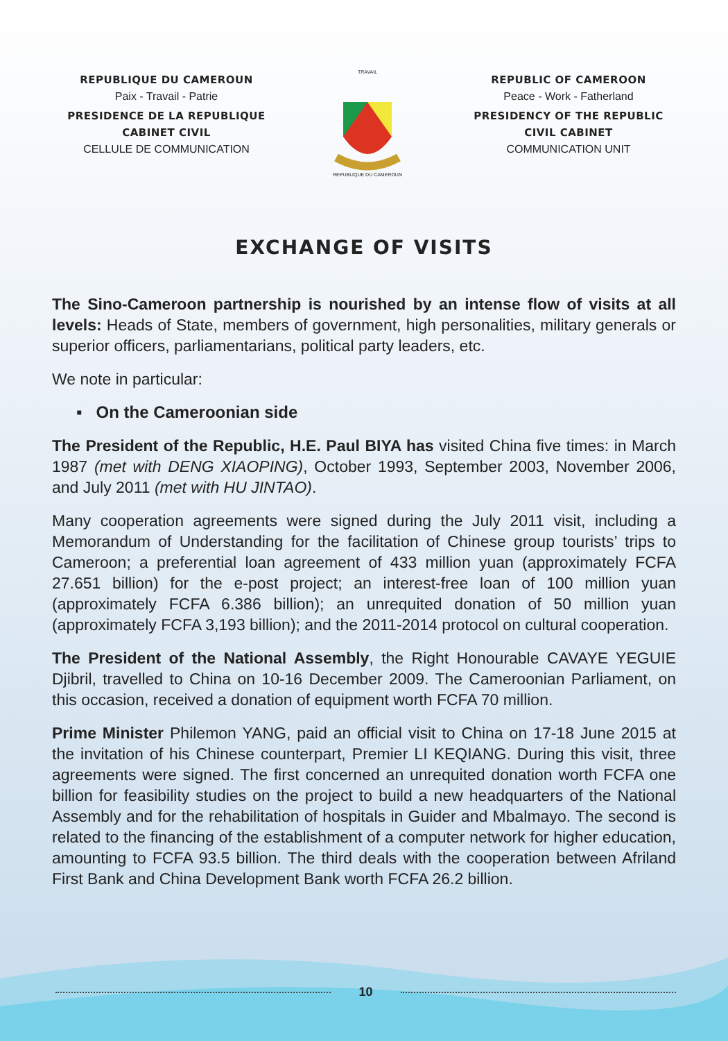REPUBLIQUE DU CAMEROUN
Paix - Travail - Patrie
PRESIDENCE DE LA REPUBLIQUE
CABINET CIVIL
CELLULE DE COMMUNICATION
TRAVAIL
REPUBLIQUE DU CAMEROUN
REPUBLIC OF CAMEROON
Peace - Work - Fatherland
PRESIDENCY OF THE REPUBLIC
CIVIL CABINET
COMMUNICATION UNIT
EXCHANGE OF VISITS
The Sino-Cameroon partnership is nourished by an intense flow of visits at all levels: Heads of State, members of government, high personalities, military generals or superior officers, parliamentarians, political party leaders, etc.
We note in particular:
▪ On the Cameroonian side
The President of the Republic, H.E. Paul BIYA has visited China five times: in March 1987 (met with DENG XIAOPING), October 1993, September 2003, November 2006, and July 2011 (met with HU JINTAO).
Many cooperation agreements were signed during the July 2011 visit, including a Memorandum of Understanding for the facilitation of Chinese group tourists’ trips to Cameroon; a preferential loan agreement of 433 million yuan (approximately FCFA 27.651 billion) for the e-post project; an interest-free loan of 100 million yuan (approximately FCFA 6.386 billion); an unrequited donation of 50 million yuan (approximately FCFA 3,193 billion); and the 2011-2014 protocol on cultural cooperation.
The President of the National Assembly, the Right Honourable CAVAYE YEGUIE Djibril, travelled to China on 10-16 December 2009. The Cameroonian Parliament, on this occasion, received a donation of equipment worth FCFA 70 million.
Prime Minister Philemon YANG, paid an official visit to China on 17-18 June 2015 at the invitation of his Chinese counterpart, Premier LI KEQIANG. During this visit, three agreements were signed. The first concerned an unrequited donation worth FCFA one billion for feasibility studies on the project to build a new headquarters of the National Assembly and for the rehabilitation of hospitals in Guider and Mbalmayo. The second is related to the financing of the establishment of a computer network for higher education, amounting to FCFA 93.5 billion. The third deals with the cooperation between Afriland First Bank and China Development Bank worth FCFA 26.2 billion.
10